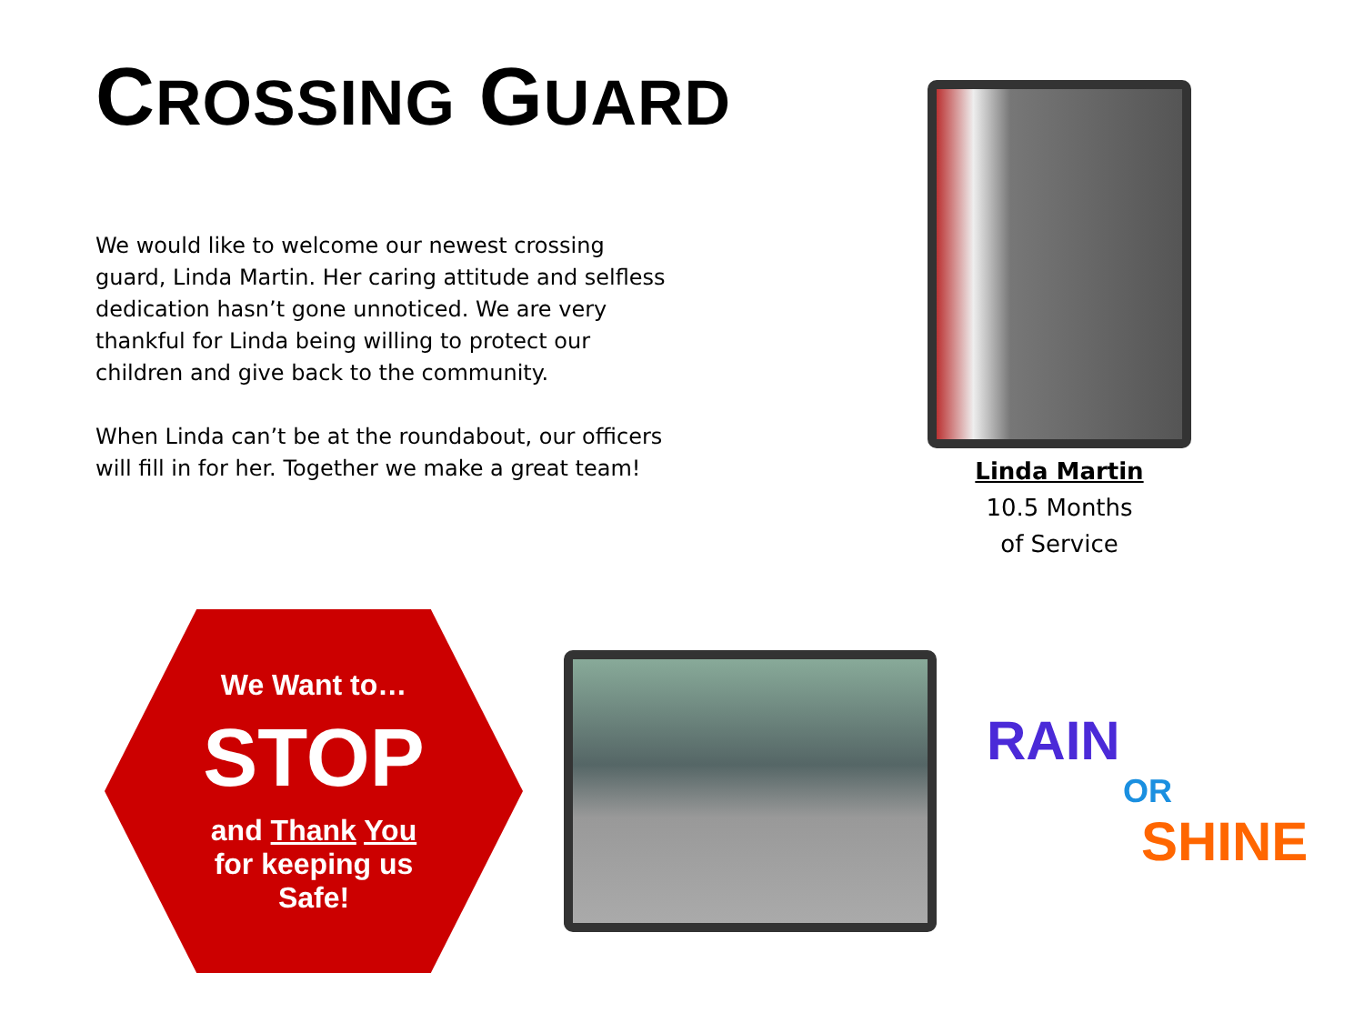CROSSING GUARD
We would like to welcome our newest crossing guard, Linda Martin. Her caring attitude and selfless dedication hasn’t gone unnoticed. We are very thankful for Linda being willing to protect our children and give back to the community.
When Linda can’t be at the roundabout, our officers will fill in for her. Together we make a great team!
Linda Martin
10.5 Months
of Service
We Want to…
STOP
and Thank You
for keeping us
Safe!
RAIN
OR
SHINE